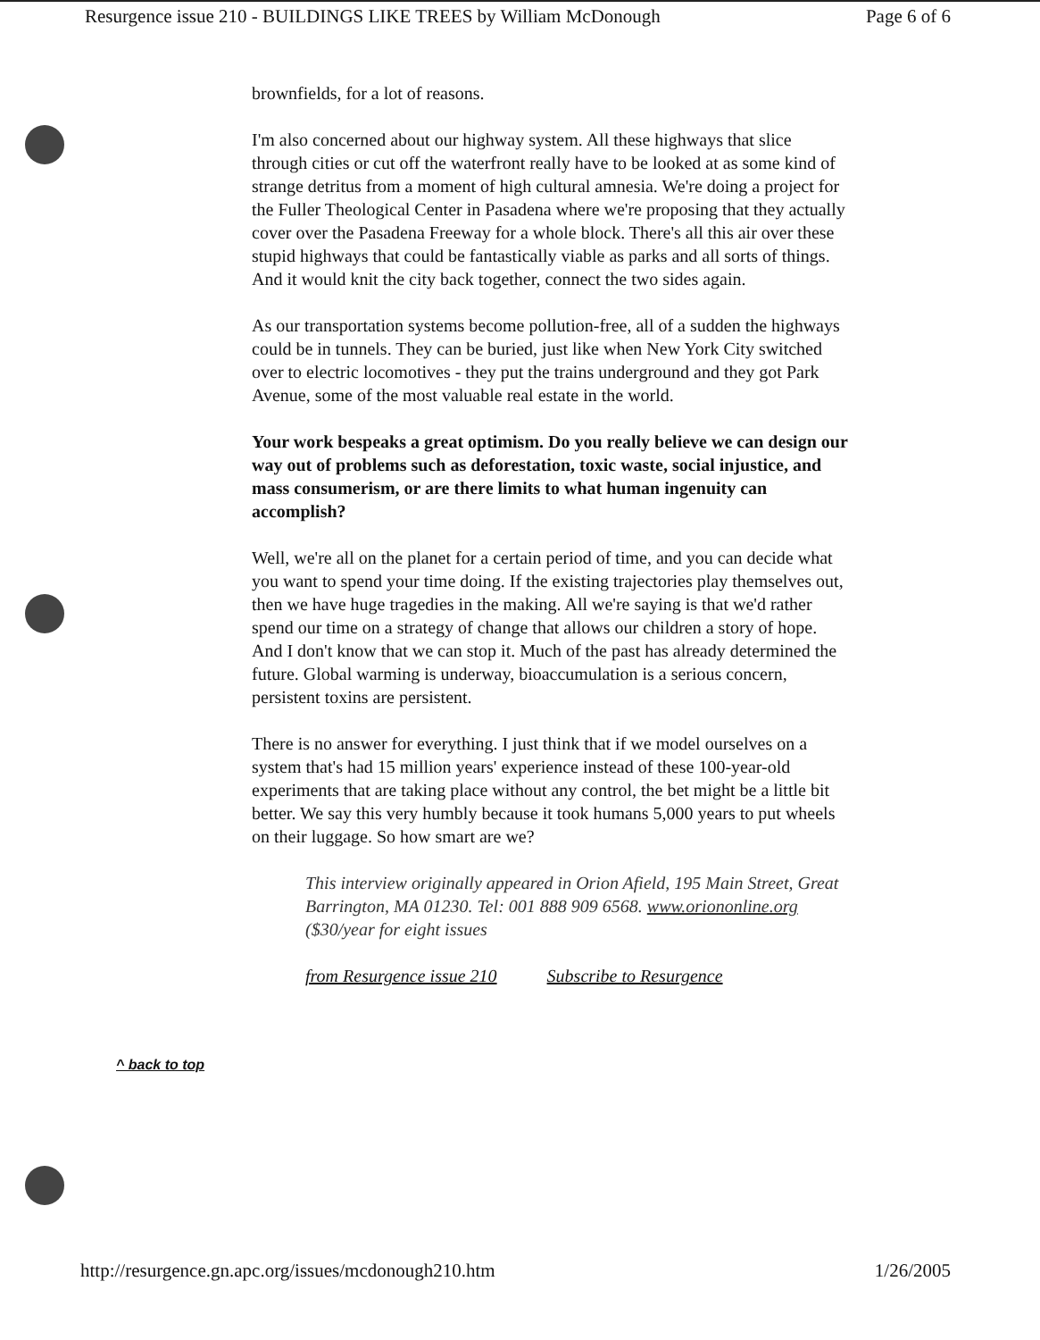Resurgence issue 210 - BUILDINGS LIKE TREES by William McDonough Page 6 of 6
brownfields, for a lot of reasons.
I'm also concerned about our highway system. All these highways that slice through cities or cut off the waterfront really have to be looked at as some kind of strange detritus from a moment of high cultural amnesia. We're doing a project for the Fuller Theological Center in Pasadena where we're proposing that they actually cover over the Pasadena Freeway for a whole block. There's all this air over these stupid highways that could be fantastically viable as parks and all sorts of things. And it would knit the city back together, connect the two sides again.
As our transportation systems become pollution-free, all of a sudden the highways could be in tunnels. They can be buried, just like when New York City switched over to electric locomotives - they put the trains underground and they got Park Avenue, some of the most valuable real estate in the world.
Your work bespeaks a great optimism. Do you really believe we can design our way out of problems such as deforestation, toxic waste, social injustice, and mass consumerism, or are there limits to what human ingenuity can accomplish?
Well, we're all on the planet for a certain period of time, and you can decide what you want to spend your time doing. If the existing trajectories play themselves out, then we have huge tragedies in the making. All we're saying is that we'd rather spend our time on a strategy of change that allows our children a story of hope. And I don't know that we can stop it. Much of the past has already determined the future. Global warming is underway, bioaccumulation is a serious concern, persistent toxins are persistent.
There is no answer for everything. I just think that if we model ourselves on a system that's had 15 million years' experience instead of these 100-year-old experiments that are taking place without any control, the bet might be a little bit better. We say this very humbly because it took humans 5,000 years to put wheels on their luggage. So how smart are we?
This interview originally appeared in Orion Afield, 195 Main Street, Great Barrington, MA 01230. Tel: 001 888 909 6568. www.oriononline.org ($30/year for eight issues
from Resurgence issue 210 Subscribe to Resurgence
^ back to top
http://resurgence.gn.apc.org/issues/mcdonough210.htm 1/26/2005